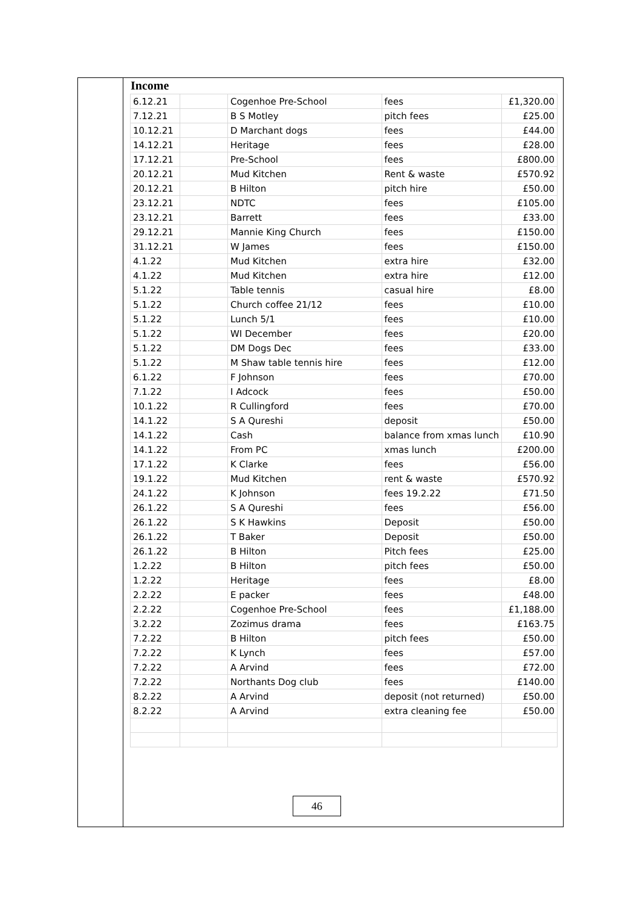Income
| 6.12.21 | | Cogenhoe Pre-School | fees | £1,320.00 |
| 7.12.21 | | B S Motley | pitch fees | £25.00 |
| 10.12.21 | | D Marchant dogs | fees | £44.00 |
| 14.12.21 | | Heritage | fees | £28.00 |
| 17.12.21 | | Pre-School | fees | £800.00 |
| 20.12.21 | | Mud Kitchen | Rent & waste | £570.92 |
| 20.12.21 | | B Hilton | pitch hire | £50.00 |
| 23.12.21 | | NDTC | fees | £105.00 |
| 23.12.21 | | Barrett | fees | £33.00 |
| 29.12.21 | | Mannie King Church | fees | £150.00 |
| 31.12.21 | | W James | fees | £150.00 |
| 4.1.22 | | Mud Kitchen | extra hire | £32.00 |
| 4.1.22 | | Mud Kitchen | extra hire | £12.00 |
| 5.1.22 | | Table tennis | casual hire | £8.00 |
| 5.1.22 | | Church coffee 21/12 | fees | £10.00 |
| 5.1.22 | | Lunch 5/1 | fees | £10.00 |
| 5.1.22 | | WI December | fees | £20.00 |
| 5.1.22 | | DM Dogs Dec | fees | £33.00 |
| 5.1.22 | | M Shaw table tennis hire | fees | £12.00 |
| 6.1.22 | | F Johnson | fees | £70.00 |
| 7.1.22 | | I Adcock | fees | £50.00 |
| 10.1.22 | | R Cullingford | fees | £70.00 |
| 14.1.22 | | S A Qureshi | deposit | £50.00 |
| 14.1.22 | | Cash | balance from xmas lunch | £10.90 |
| 14.1.22 | | From PC | xmas lunch | £200.00 |
| 17.1.22 | | K Clarke | fees | £56.00 |
| 19.1.22 | | Mud Kitchen | rent & waste | £570.92 |
| 24.1.22 | | K Johnson | fees 19.2.22 | £71.50 |
| 26.1.22 | | S A Qureshi | fees | £56.00 |
| 26.1.22 | | S K Hawkins | Deposit | £50.00 |
| 26.1.22 | | T Baker | Deposit | £50.00 |
| 26.1.22 | | B Hilton | Pitch fees | £25.00 |
| 1.2.22 | | B Hilton | pitch fees | £50.00 |
| 1.2.22 | | Heritage | fees | £8.00 |
| 2.2.22 | | E packer | fees | £48.00 |
| 2.2.22 | | Cogenhoe Pre-School | fees | £1,188.00 |
| 3.2.22 | | Zozimus drama | fees | £163.75 |
| 7.2.22 | | B Hilton | pitch fees | £50.00 |
| 7.2.22 | | K Lynch | fees | £57.00 |
| 7.2.22 | | A Arvind | fees | £72.00 |
| 7.2.22 | | Northants Dog club | fees | £140.00 |
| 8.2.22 | | A Arvind | deposit (not returned) | £50.00 |
| 8.2.22 | | A Arvind | extra cleaning fee | £50.00 |
46